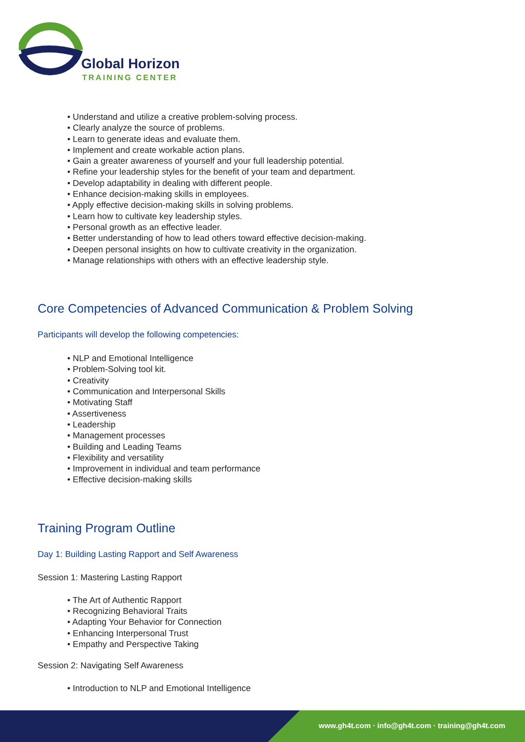Global Horizon
TRAINING CENTER
• Understand and utilize a creative problem-solving process.
• Clearly analyze the source of problems.
• Learn to generate ideas and evaluate them.
• Implement and create workable action plans.
• Gain a greater awareness of yourself and your full leadership potential.
• Refine your leadership styles for the benefit of your team and department.
• Develop adaptability in dealing with different people.
• Enhance decision-making skills in employees.
• Apply effective decision-making skills in solving problems.
• Learn how to cultivate key leadership styles.
• Personal growth as an effective leader.
• Better understanding of how to lead others toward effective decision-making.
• Deepen personal insights on how to cultivate creativity in the organization.
• Manage relationships with others with an effective leadership style.
Core Competencies of Advanced Communication & Problem Solving
Participants will develop the following competencies:
• NLP and Emotional Intelligence
• Problem-Solving tool kit.
• Creativity
• Communication and Interpersonal Skills
• Motivating Staff
• Assertiveness
• Leadership
• Management processes
• Building and Leading Teams
• Flexibility and versatility
• Improvement in individual and team performance
• Effective decision-making skills
Training Program Outline
Day 1: Building Lasting Rapport and Self Awareness
Session 1: Mastering Lasting Rapport
• The Art of Authentic Rapport
• Recognizing Behavioral Traits
• Adapting Your Behavior for Connection
• Enhancing Interpersonal Trust
• Empathy and Perspective Taking
Session 2: Navigating Self Awareness
• Introduction to NLP and Emotional Intelligence
www.gh4t.com · info@gh4t.com · training@gh4t.com